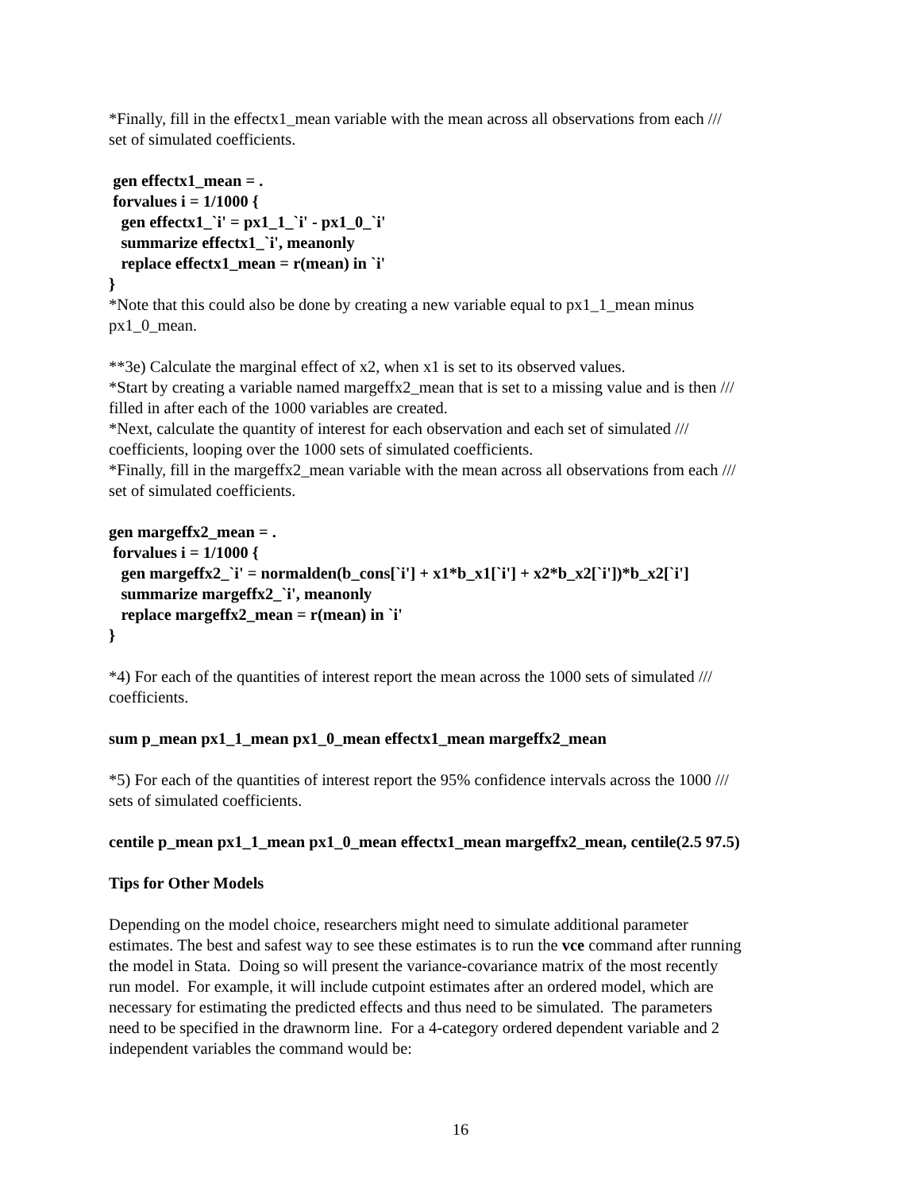*Finally, fill in the effectx1_mean variable with the mean across all observations from each ///
set of simulated coefficients.
gen effectx1_mean = .
forvalues i = 1/1000 {
gen effectx1_`i' = px1_1_`i' - px1_0_`i'
summarize effectx1_`i', meanonly
replace effectx1_mean = r(mean) in `i'
}
*Note that this could also be done by creating a new variable equal to px1_1_mean minus
px1_0_mean.
**3e) Calculate the marginal effect of x2, when x1 is set to its observed values.
*Start by creating a variable named margeffx2_mean that is set to a missing value and is then ///
filled in after each of the 1000 variables are created.
*Next, calculate the quantity of interest for each observation and each set of simulated ///
coefficients, looping over the 1000 sets of simulated coefficients.
*Finally, fill in the margeffx2_mean variable with the mean across all observations from each ///
set of simulated coefficients.
gen margeffx2_mean = .
forvalues i = 1/1000 {
gen margeffx2_`i' = normalden(b_cons[`i'] + x1*b_x1[`i'] + x2*b_x2[`i'])*b_x2[`i']
summarize margeffx2_`i', meanonly
replace margeffx2_mean = r(mean) in `i'
}
*4) For each of the quantities of interest report the mean across the 1000 sets of simulated ///
coefficients.
sum p_mean px1_1_mean px1_0_mean effectx1_mean margeffx2_mean
*5) For each of the quantities of interest report the 95% confidence intervals across the 1000 ///
sets of simulated coefficients.
centile p_mean px1_1_mean px1_0_mean effectx1_mean margeffx2_mean, centile(2.5 97.5)
Tips for Other Models
Depending on the model choice, researchers might need to simulate additional parameter
estimates. The best and safest way to see these estimates is to run the vce command after running
the model in Stata. Doing so will present the variance-covariance matrix of the most recently
run model. For example, it will include cutpoint estimates after an ordered model, which are
necessary for estimating the predicted effects and thus need to be simulated. The parameters
need to be specified in the drawnorm line. For a 4-category ordered dependent variable and 2
independent variables the command would be:
16